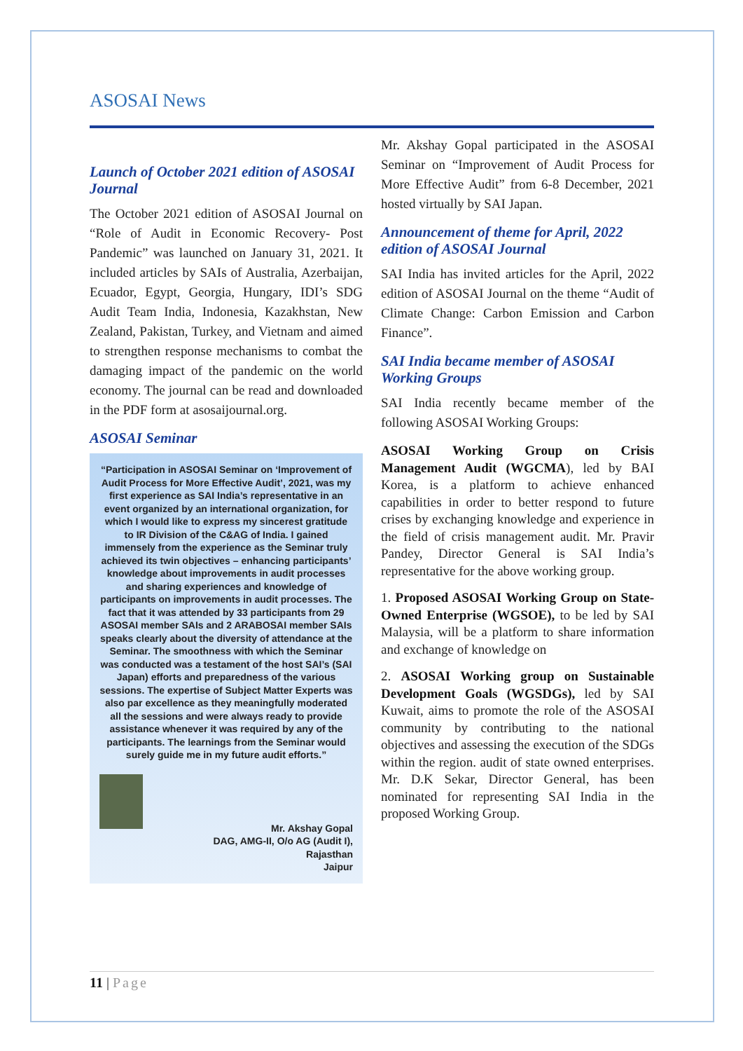ASOSAI News
Launch of October 2021 edition of ASOSAI Journal
The October 2021 edition of ASOSAI Journal on “Role of Audit in Economic Recovery- Post Pandemic” was launched on January 31, 2021. It included articles by SAIs of Australia, Azerbaijan, Ecuador, Egypt, Georgia, Hungary, IDI’s SDG Audit Team India, Indonesia, Kazakhstan, New Zealand, Pakistan, Turkey, and Vietnam and aimed to strengthen response mechanisms to combat the damaging impact of the pandemic on the world economy. The journal can be read and downloaded in the PDF form at asosaijournal.org.
ASOSAI Seminar
“Participation in ASOSAI Seminar on ‘Improvement of Audit Process for More Effective Audit’, 2021, was my first experience as SAI India’s representative in an event organized by an international organization, for which I would like to express my sincerest gratitude to IR Division of the C&AG of India. I gained immensely from the experience as the Seminar truly achieved its twin objectives – enhancing participants’ knowledge about improvements in audit processes and sharing experiences and knowledge of participants on improvements in audit processes. The fact that it was attended by 33 participants from 29 ASOSAI member SAIs and 2 ARABOSAI member SAIs speaks clearly about the diversity of attendance at the Seminar. The smoothness with which the Seminar was conducted was a testament of the host SAI’s (SAI Japan) efforts and preparedness of the various sessions. The expertise of Subject Matter Experts was also par excellence as they meaningfully moderated all the sessions and were always ready to provide assistance whenever it was required by any of the participants. The learnings from the Seminar would surely guide me in my future audit efforts.”
Mr. Akshay Gopal
DAG, AMG-II, O/o AG (Audit I),
Rajasthan
Jaipur
Mr. Akshay Gopal participated in the ASOSAI Seminar on “Improvement of Audit Process for More Effective Audit” from 6-8 December, 2021 hosted virtually by SAI Japan.
Announcement of theme for April, 2022 edition of ASOSAI Journal
SAI India has invited articles for the April, 2022 edition of ASOSAI Journal on the theme “Audit of Climate Change: Carbon Emission and Carbon Finance”.
SAI India became member of ASOSAI Working Groups
SAI India recently became member of the following ASOSAI Working Groups:
ASOSAI Working Group on Crisis Management Audit (WGCMA), led by BAI Korea, is a platform to achieve enhanced capabilities in order to better respond to future crises by exchanging knowledge and experience in the field of crisis management audit. Mr. Pravir Pandey, Director General is SAI India’s representative for the above working group.
1. Proposed ASOSAI Working Group on State-Owned Enterprise (WGSOE), to be led by SAI Malaysia, will be a platform to share information and exchange of knowledge on
2. ASOSAI Working group on Sustainable Development Goals (WGSDGs), led by SAI Kuwait, aims to promote the role of the ASOSAI community by contributing to the national objectives and assessing the execution of the SDGs within the region. audit of state owned enterprises. Mr. D.K Sekar, Director General, has been nominated for representing SAI India in the proposed Working Group.
11 | Page